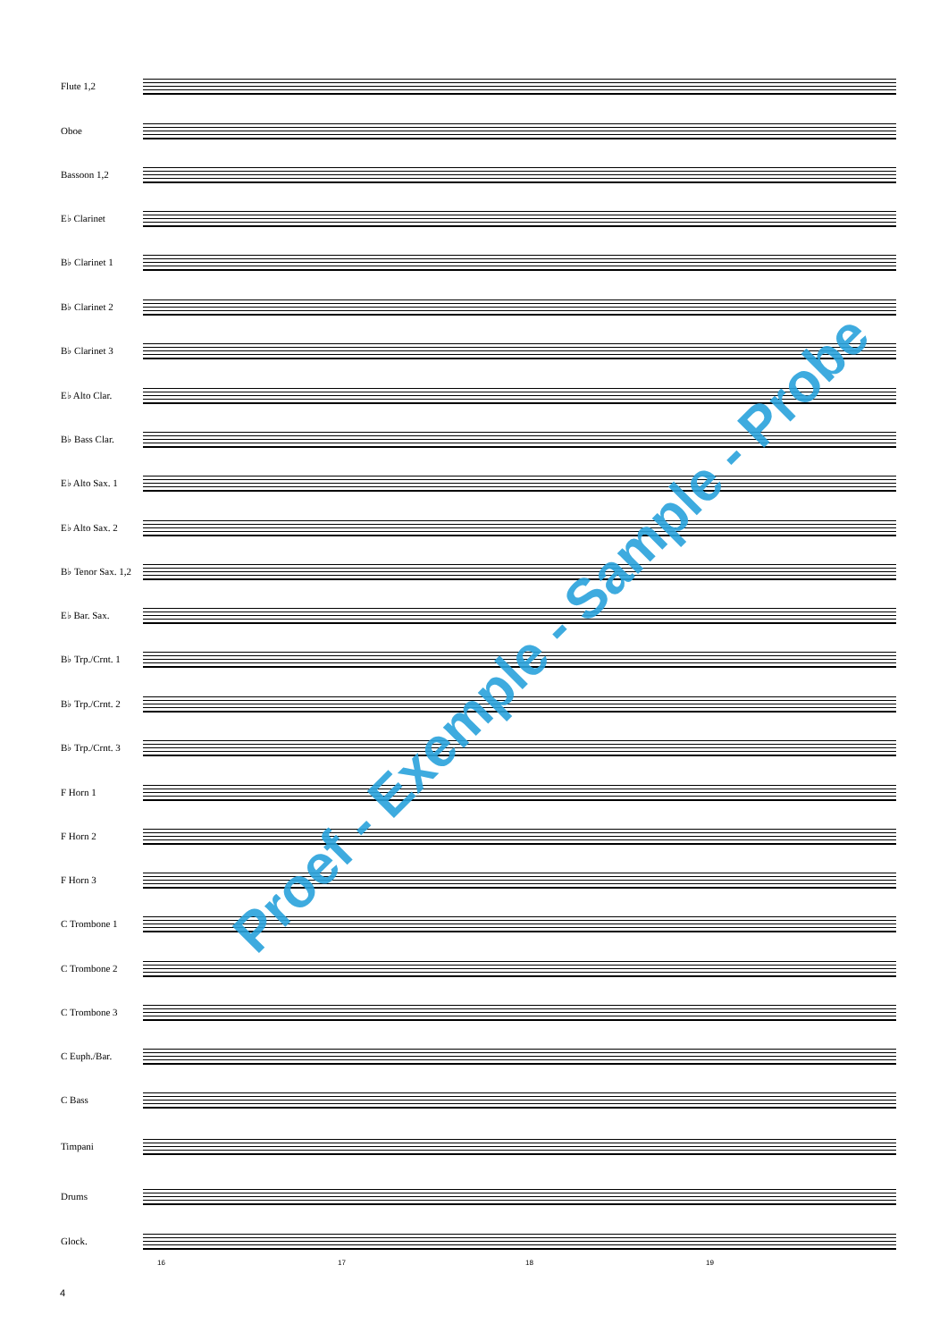Flute 1,2
Oboe
Bassoon 1,2
E♭ Clarinet
B♭ Clarinet 1
B♭ Clarinet 2
B♭ Clarinet 3
E♭ Alto Clar.
B♭ Bass Clar.
E♭ Alto Sax. 1
E♭ Alto Sax. 2
B♭ Tenor Sax. 1,2
E♭ Bar. Sax.
B♭ Trp./Crnt. 1
B♭ Trp./Crnt. 2
B♭ Trp./Crnt. 3
F Horn 1
F Horn 2
F Horn 3
C Trombone 1
C Trombone 2
C Trombone 3
C Euph./Bar.
C Bass
Timpani
Drums
Glock.
16 17 18 19
Proef - Exemple - Sample - Probe
4